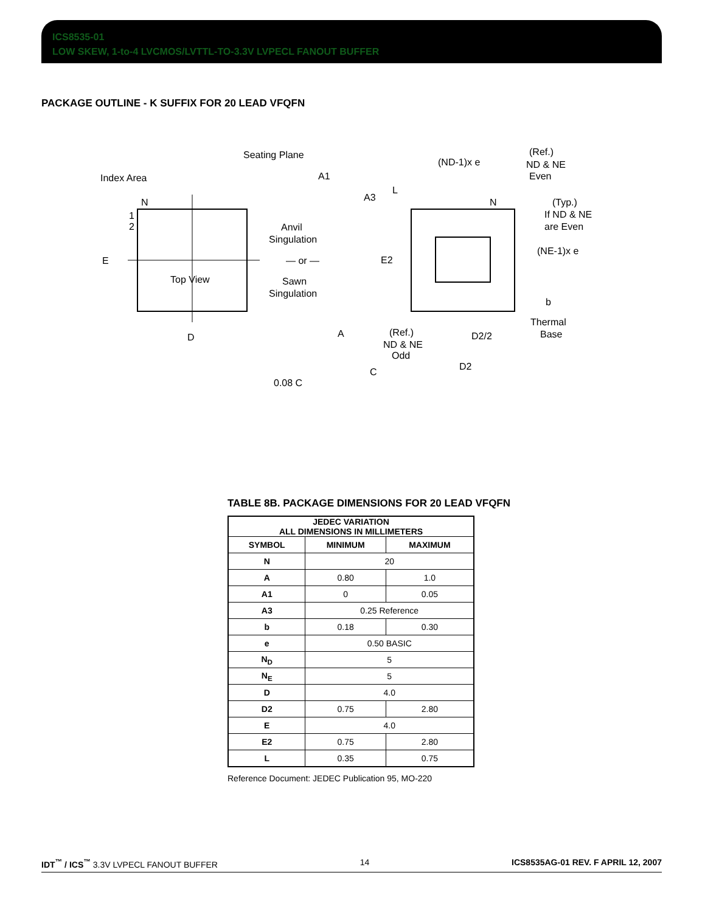ICS8535-01
LOW SKEW, 1-to-4 LVCMOS/LVTTL-TO-3.3V LVPECL FANOUT BUFFER
PACKAGE OUTLINE - K SUFFIX FOR 20 LEAD VFQFN
Index Area
N
1
2
Top View
E
D
Seating Plane
A1
A3
L
Anvil
Singulation
— or —
Sawn
Singulation
A
0.08 C
C
(ND-1)x e
(Ref.)
ND & NE
Even
N
(Typ.)
If ND & NE
are Even
E2
(NE-1)x e
b
Thermal
Base
(Ref.)
ND & NE
Odd
D2/2
D2
TABLE 8B. PACKAGE DIMENSIONS FOR 20 LEAD VFQFN
| JEDEC VARIATION ALL DIMENSIONS IN MILLIMETERS | | |
| --- | --- | --- |
| SYMBOL | MINIMUM | MAXIMUM |
| N | 20 | |
| A | 0.80 | 1.0 |
| A1 | 0 | 0.05 |
| A3 | 0.25 Reference | |
| b | 0.18 | 0.30 |
| e | 0.50 BASIC | |
| N<sub>D</sub> | 5 | |
| N<sub>E</sub> | 5 | |
| D | 4.0 | |
| D2 | 0.75 | 2.80 |
| E | 4.0 | |
| E2 | 0.75 | 2.80 |
| L | 0.35 | 0.75 |
Reference Document: JEDEC Publication 95, MO-220
IDT<sup>™</sup> / ICS<sup>™</sup> 3.3V LVPECL FANOUT BUFFER 14 ICS8535AG-01 REV. F APRIL 12, 2007